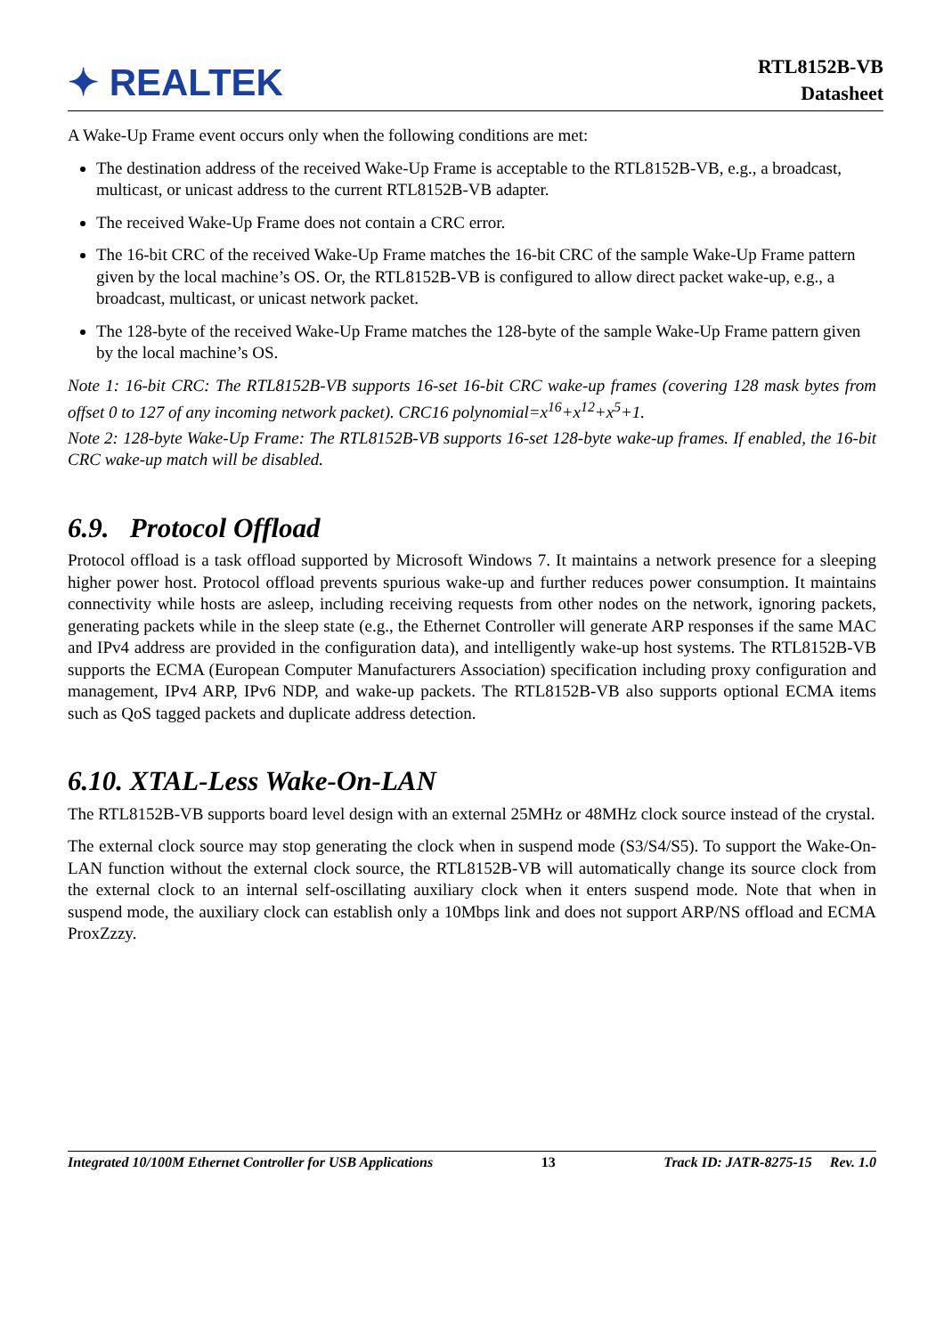✦ REALTEK
RTL8152B-VB
Datasheet
A Wake-Up Frame event occurs only when the following conditions are met:
The destination address of the received Wake-Up Frame is acceptable to the RTL8152B-VB, e.g., a broadcast, multicast, or unicast address to the current RTL8152B-VB adapter.
The received Wake-Up Frame does not contain a CRC error.
The 16-bit CRC of the received Wake-Up Frame matches the 16-bit CRC of the sample Wake-Up Frame pattern given by the local machine’s OS. Or, the RTL8152B-VB is configured to allow direct packet wake-up, e.g., a broadcast, multicast, or unicast network packet.
The 128-byte of the received Wake-Up Frame matches the 128-byte of the sample Wake-Up Frame pattern given by the local machine’s OS.
Note 1: 16-bit CRC: The RTL8152B-VB supports 16-set 16-bit CRC wake-up frames (covering 128 mask bytes from offset 0 to 127 of any incoming network packet). CRC16 polynomial=x<sup>16</sup>+x<sup>12</sup>+x<sup>5</sup>+1.
Note 2: 128-byte Wake-Up Frame: The RTL8152B-VB supports 16-set 128-byte wake-up frames. If enabled, the 16-bit CRC wake-up match will be disabled.
6.9. Protocol Offload
Protocol offload is a task offload supported by Microsoft Windows 7. It maintains a network presence for a sleeping higher power host. Protocol offload prevents spurious wake-up and further reduces power consumption. It maintains connectivity while hosts are asleep, including receiving requests from other nodes on the network, ignoring packets, generating packets while in the sleep state (e.g., the Ethernet Controller will generate ARP responses if the same MAC and IPv4 address are provided in the configuration data), and intelligently wake-up host systems. The RTL8152B-VB supports the ECMA (European Computer Manufacturers Association) specification including proxy configuration and management, IPv4 ARP, IPv6 NDP, and wake-up packets. The RTL8152B-VB also supports optional ECMA items such as QoS tagged packets and duplicate address detection.
6.10. XTAL-Less Wake-On-LAN
The RTL8152B-VB supports board level design with an external 25MHz or 48MHz clock source instead of the crystal.
The external clock source may stop generating the clock when in suspend mode (S3/S4/S5). To support the Wake-On-LAN function without the external clock source, the RTL8152B-VB will automatically change its source clock from the external clock to an internal self-oscillating auxiliary clock when it enters suspend mode. Note that when in suspend mode, the auxiliary clock can establish only a 10Mbps link and does not support ARP/NS offload and ECMA ProxZzzy.
Integrated 10/100M Ethernet Controller for USB Applications 13 Track ID: JATR-8275-15 Rev. 1.0